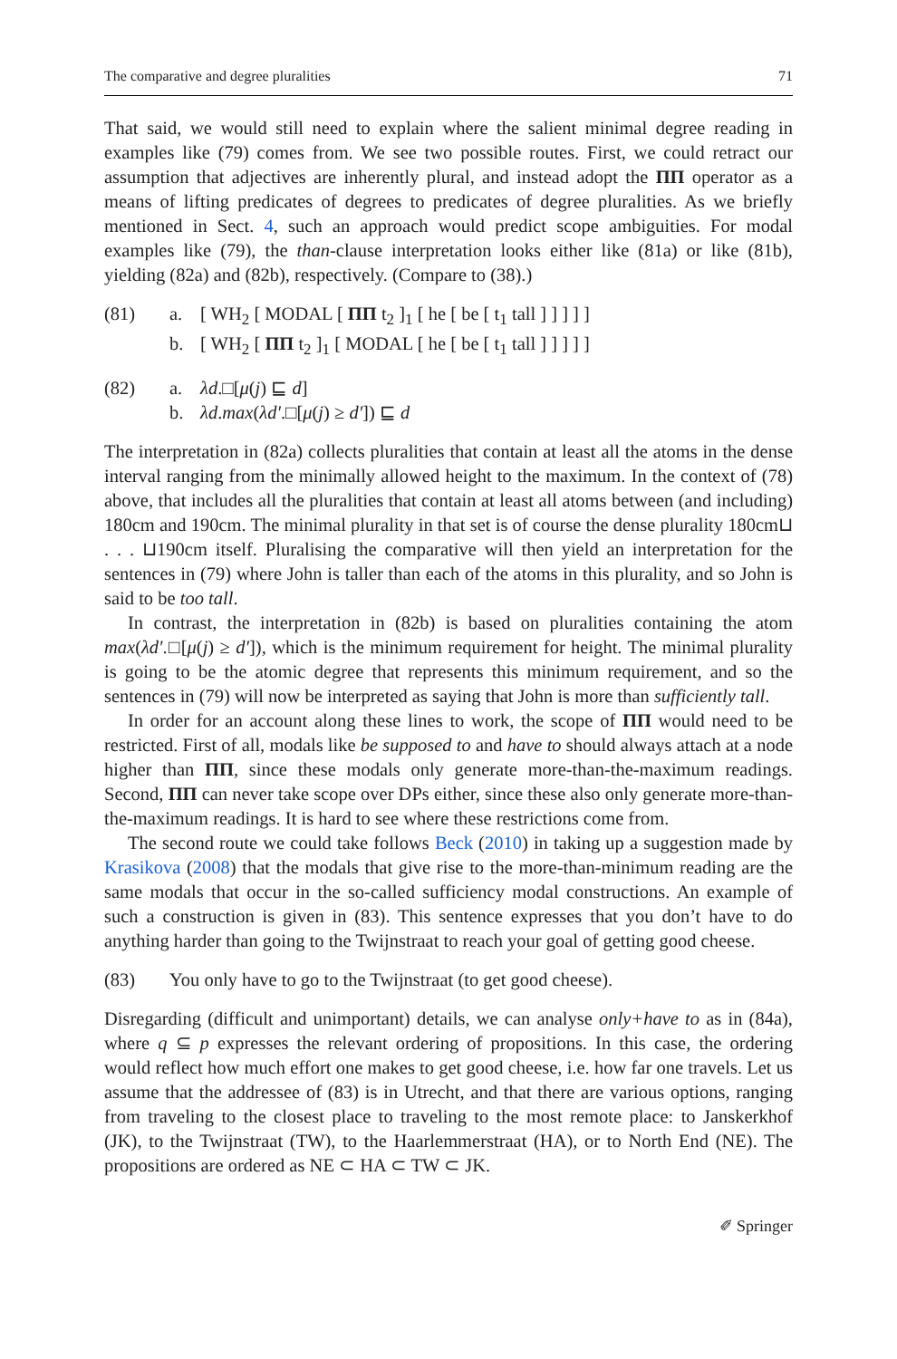The comparative and degree pluralities 71
That said, we would still need to explain where the salient minimal degree reading in examples like (79) comes from. We see two possible routes. First, we could retract our assumption that adjectives are inherently plural, and instead adopt the ΠΠ operator as a means of lifting predicates of degrees to predicates of degree pluralities. As we briefly mentioned in Sect. 4, such an approach would predict scope ambiguities. For modal examples like (79), the than-clause interpretation looks either like (81a) or like (81b), yielding (82a) and (82b), respectively. (Compare to (38).)
(81) a. [ WH<sub>2</sub> [ MODAL [ ΠΠ t<sub>2</sub> ]<sub>1</sub> [ he [ be [ t<sub>1</sub> tall ] ] ] ] ] b. [ WH<sub>2</sub> [ ΠΠ t<sub>2</sub> ]<sub>1</sub> [ MODAL [ he [ be [ t<sub>1</sub> tall ] ] ] ] ]
(82) a. λd.□[μ(j) ⊑ d] b. λd.max(λd′.□[μ(j) ≥ d′]) ⊑ d
The interpretation in (82a) collects pluralities that contain at least all the atoms in the dense interval ranging from the minimally allowed height to the maximum. In the context of (78) above, that includes all the pluralities that contain at least all atoms between (and including) 180cm and 190cm. The minimal plurality in that set is of course the dense plurality 180cm⊔ . . . ⊔190cm itself. Pluralising the comparative will then yield an interpretation for the sentences in (79) where John is taller than each of the atoms in this plurality, and so John is said to be too tall.
In contrast, the interpretation in (82b) is based on pluralities containing the atom max(λd′.□[μ(j) ≥ d′]), which is the minimum requirement for height. The minimal plurality is going to be the atomic degree that represents this minimum requirement, and so the sentences in (79) will now be interpreted as saying that John is more than sufficiently tall.
In order for an account along these lines to work, the scope of ΠΠ would need to be restricted. First of all, modals like be supposed to and have to should always attach at a node higher than ΠΠ, since these modals only generate more-than-the-maximum readings. Second, ΠΠ can never take scope over DPs either, since these also only generate more-than-the-maximum readings. It is hard to see where these restrictions come from.
The second route we could take follows Beck (2010) in taking up a suggestion made by Krasikova (2008) that the modals that give rise to the more-than-minimum reading are the same modals that occur in the so-called sufficiency modal constructions. An example of such a construction is given in (83). This sentence expresses that you don’t have to do anything harder than going to the Twijnstraat to reach your goal of getting good cheese.
(83) You only have to go to the Twijnstraat (to get good cheese).
Disregarding (difficult and unimportant) details, we can analyse only+have to as in (84a), where q ⊆ p expresses the relevant ordering of propositions. In this case, the ordering would reflect how much effort one makes to get good cheese, i.e. how far one travels. Let us assume that the addressee of (83) is in Utrecht, and that there are various options, ranging from traveling to the closest place to traveling to the most remote place: to Janskerkhof (JK), to the Twijnstraat (TW), to the Haarlemmerstraat (HA), or to North End (NE). The propositions are ordered as NE ⊂ HA ⊂ TW ⊂ JK.
✐ Springer